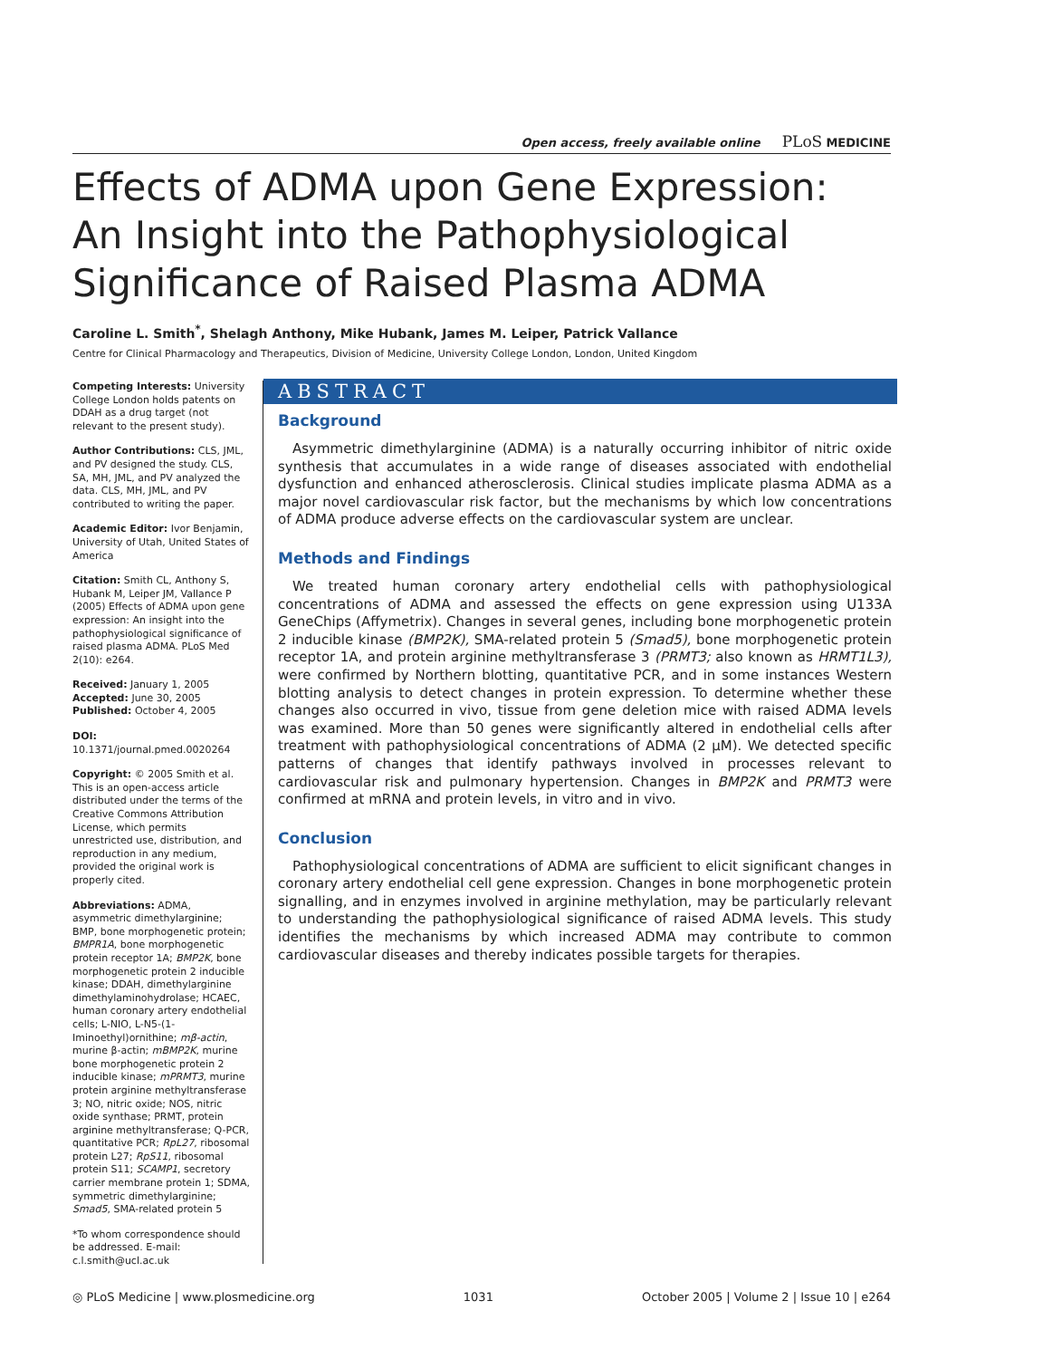Open access, freely available online PLoS MEDICINE
Effects of ADMA upon Gene Expression: An Insight into the Pathophysiological Significance of Raised Plasma ADMA
Caroline L. Smith<sup>*</sup>, Shelagh Anthony, Mike Hubank, James M. Leiper, Patrick Vallance
Centre for Clinical Pharmacology and Therapeutics, Division of Medicine, University College London, London, United Kingdom
Competing Interests: University College London holds patents on DDAH as a drug target (not relevant to the present study).
Author Contributions: CLS, JML, and PV designed the study. CLS, SA, MH, JML, and PV analyzed the data. CLS, MH, JML, and PV contributed to writing the paper.
Academic Editor: Ivor Benjamin, University of Utah, United States of America
Citation: Smith CL, Anthony S, Hubank M, Leiper JM, Vallance P (2005) Effects of ADMA upon gene expression: An insight into the pathophysiological significance of raised plasma ADMA. PLoS Med 2(10): e264.
Received: January 1, 2005
Accepted: June 30, 2005
Published: October 4, 2005
DOI:
10.1371/journal.pmed.0020264
Copyright: © 2005 Smith et al. This is an open-access article distributed under the terms of the Creative Commons Attribution License, which permits unrestricted use, distribution, and reproduction in any medium, provided the original work is properly cited.
Abbreviations: ADMA, asymmetric dimethylarginine; BMP, bone morphogenetic protein; BMPR1A, bone morphogenetic protein receptor 1A; BMP2K, bone morphogenetic protein 2 inducible kinase; DDAH, dimethylarginine dimethylaminohydrolase; HCAEC, human coronary artery endothelial cells; L-NIO, L-N5-(1-Iminoethyl)ornithine; mβ-actin, murine β-actin; mBMP2K, murine bone morphogenetic protein 2 inducible kinase; mPRMT3, murine protein arginine methyltransferase 3; NO, nitric oxide; NOS, nitric oxide synthase; PRMT, protein arginine methyltransferase; Q-PCR, quantitative PCR; RpL27, ribosomal protein L27; RpS11, ribosomal protein S11; SCAMP1, secretory carrier membrane protein 1; SDMA, symmetric dimethylarginine; Smad5, SMA-related protein 5
*To whom correspondence should be addressed. E-mail: c.l.smith@ucl.ac.uk
ABSTRACT
Background
Asymmetric dimethylarginine (ADMA) is a naturally occurring inhibitor of nitric oxide synthesis that accumulates in a wide range of diseases associated with endothelial dysfunction and enhanced atherosclerosis. Clinical studies implicate plasma ADMA as a major novel cardiovascular risk factor, but the mechanisms by which low concentrations of ADMA produce adverse effects on the cardiovascular system are unclear.
Methods and Findings
We treated human coronary artery endothelial cells with pathophysiological concentrations of ADMA and assessed the effects on gene expression using U133A GeneChips (Affymetrix). Changes in several genes, including bone morphogenetic protein 2 inducible kinase (BMP2K), SMA-related protein 5 (Smad5), bone morphogenetic protein receptor 1A, and protein arginine methyltransferase 3 (PRMT3; also known as HRMT1L3), were confirmed by Northern blotting, quantitative PCR, and in some instances Western blotting analysis to detect changes in protein expression. To determine whether these changes also occurred in vivo, tissue from gene deletion mice with raised ADMA levels was examined. More than 50 genes were significantly altered in endothelial cells after treatment with pathophysiological concentrations of ADMA (2 μM). We detected specific patterns of changes that identify pathways involved in processes relevant to cardiovascular risk and pulmonary hypertension. Changes in BMP2K and PRMT3 were confirmed at mRNA and protein levels, in vitro and in vivo.
Conclusion
Pathophysiological concentrations of ADMA are sufficient to elicit significant changes in coronary artery endothelial cell gene expression. Changes in bone morphogenetic protein signalling, and in enzymes involved in arginine methylation, may be particularly relevant to understanding the pathophysiological significance of raised ADMA levels. This study identifies the mechanisms by which increased ADMA may contribute to common cardiovascular diseases and thereby indicates possible targets for therapies.
◎ PLoS Medicine | www.plosmedicine.org 1031 October 2005 | Volume 2 | Issue 10 | e264